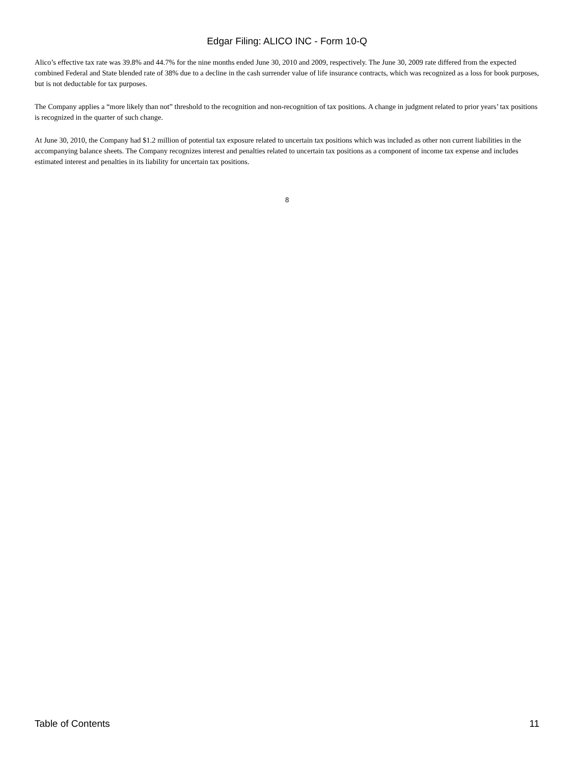Edgar Filing: ALICO INC - Form 10-Q
Alico’s effective tax rate was 39.8% and 44.7% for the nine months ended June 30, 2010 and 2009, respectively. The June 30, 2009 rate differed from the expected combined Federal and State blended rate of 38% due to a decline in the cash surrender value of life insurance contracts, which was recognized as a loss for book purposes, but is not deductable for tax purposes.
The Company applies a “more likely than not” threshold to the recognition and non-recognition of tax positions. A change in judgment related to prior years’ tax positions is recognized in the quarter of such change.
At June 30, 2010, the Company had $1.2 million of potential tax exposure related to uncertain tax positions which was included as other non current liabilities in the accompanying balance sheets. The Company recognizes interest and penalties related to uncertain tax positions as a component of income tax expense and includes estimated interest and penalties in its liability for uncertain tax positions.
8
Table of Contents 11